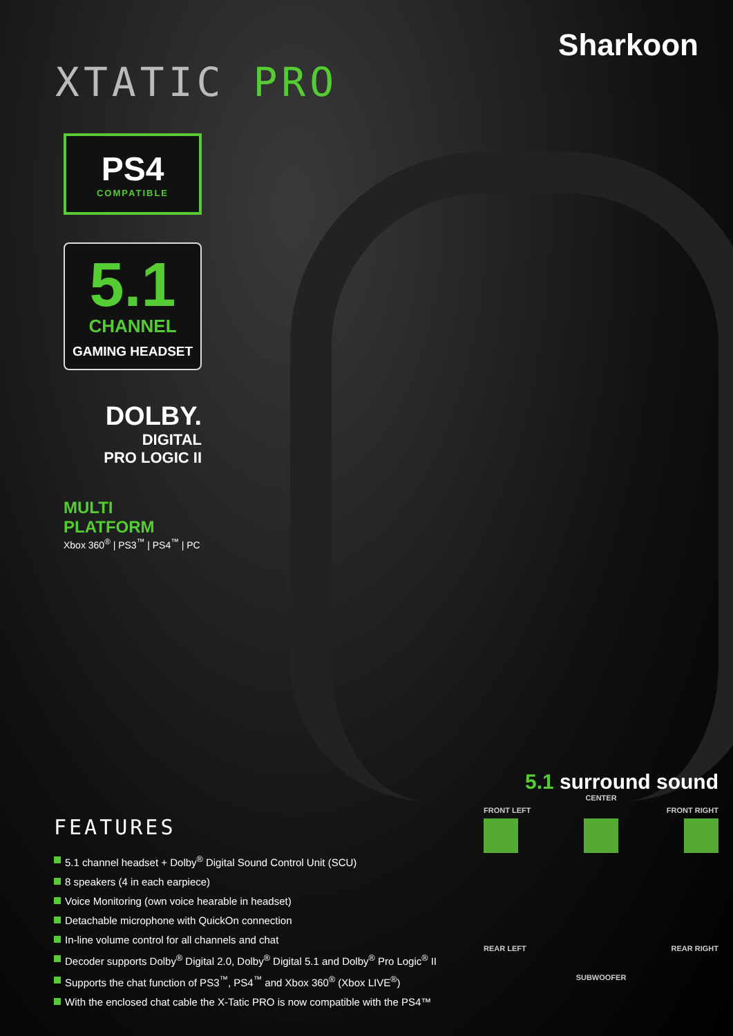XTATIC PRO
Sharkoon
PS4
COMPATIBLE
5.1
CHANNEL
GAMING HEADSET
DOLBY.
DIGITAL
PRO LOGIC II
MULTI PLATFORM
Xbox 360<sup>®</sup> | PS3<sup>™</sup> | PS4<sup>™</sup> | PC
FEATURES
5.1 channel headset + Dolby<sup>®</sup> Digital Sound Control Unit (SCU)
8 speakers (4 in each earpiece)
Voice Monitoring (own voice hearable in headset)
Detachable microphone with QuickOn connection
In-line volume control for all channels and chat
Decoder supports Dolby<sup>®</sup> Digital 2.0, Dolby<sup>®</sup> Digital 5.1 and Dolby<sup>®</sup> Pro Logic<sup>®</sup> II
Supports the chat function of PS3<sup>™</sup>, PS4<sup>™</sup> and Xbox 360<sup>®</sup> (Xbox LIVE<sup>®</sup>)
With the enclosed chat cable the X-Tatic PRO is now compatible with the PS4™
5.1 surround sound
CENTER
FRONT LEFT FRONT RIGHT
REAR LEFT REAR RIGHT
SUBWOOFER